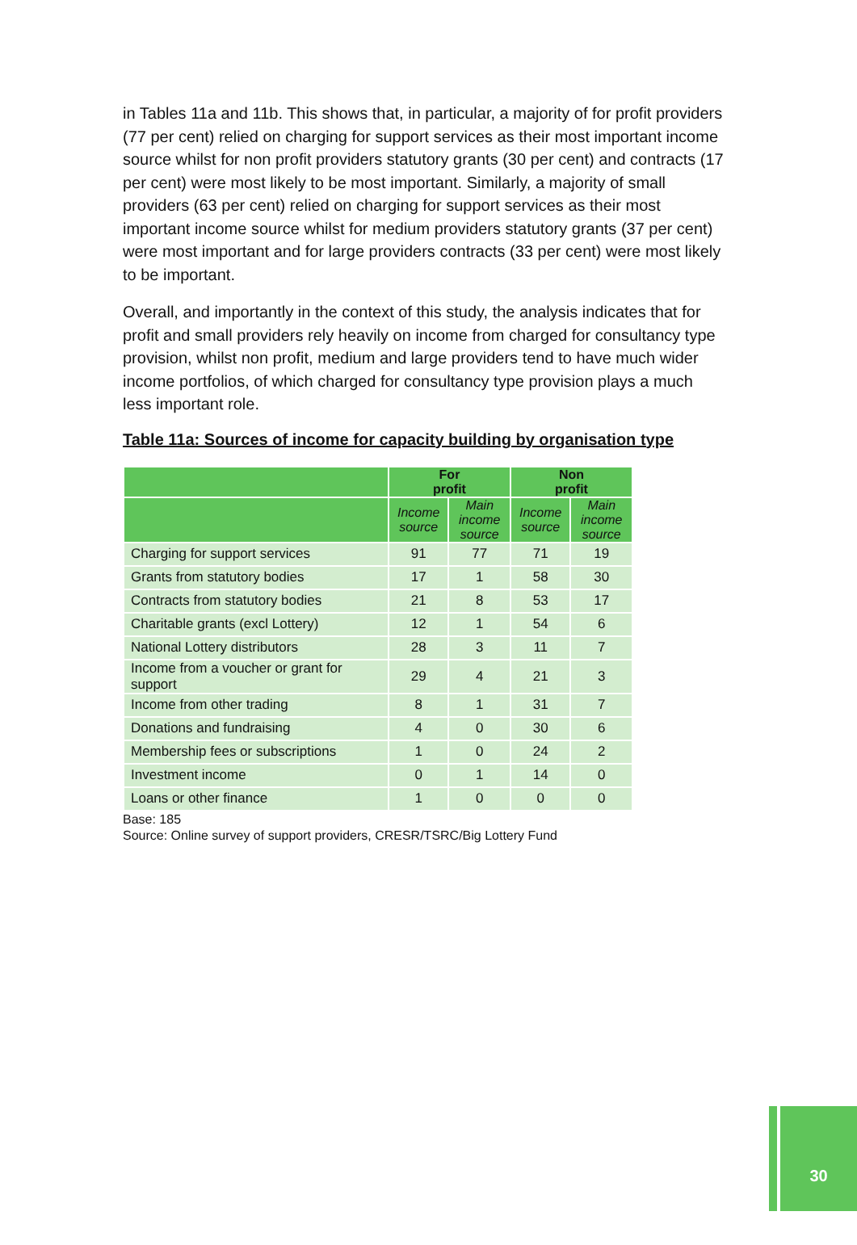in Tables 11a and 11b. This shows that, in particular, a majority of for profit providers (77 per cent) relied on charging for support services as their most important income source whilst for non profit providers statutory grants (30 per cent) and contracts (17 per cent) were most likely to be most important. Similarly, a majority of small providers (63 per cent) relied on charging for support services as their most important income source whilst for medium providers statutory grants (37 per cent) were most important and for large providers contracts (33 per cent) were most likely to be important.
Overall, and importantly in the context of this study, the analysis indicates that for profit and small providers rely heavily on income from charged for consultancy type provision, whilst non profit, medium and large providers tend to have much wider income portfolios, of which charged for consultancy type provision plays a much less important role.
Table 11a: Sources of income for capacity building by organisation type
| | For profit | | Non profit | |
| --- | --- | --- | --- | --- |
| | Income source | Main income source | Income source | Main income source |
| Charging for support services | 91 | 77 | 71 | 19 |
| Grants from statutory bodies | 17 | 1 | 58 | 30 |
| Contracts from statutory bodies | 21 | 8 | 53 | 17 |
| Charitable grants (excl Lottery) | 12 | 1 | 54 | 6 |
| National Lottery distributors | 28 | 3 | 11 | 7 |
| Income from a voucher or grant for support | 29 | 4 | 21 | 3 |
| Income from other trading | 8 | 1 | 31 | 7 |
| Donations and fundraising | 4 | 0 | 30 | 6 |
| Membership fees or subscriptions | 1 | 0 | 24 | 2 |
| Investment income | 0 | 1 | 14 | 0 |
| Loans or other finance | 1 | 0 | 0 | 0 |
Base: 185
Source: Online survey of support providers, CRESR/TSRC/Big Lottery Fund
30